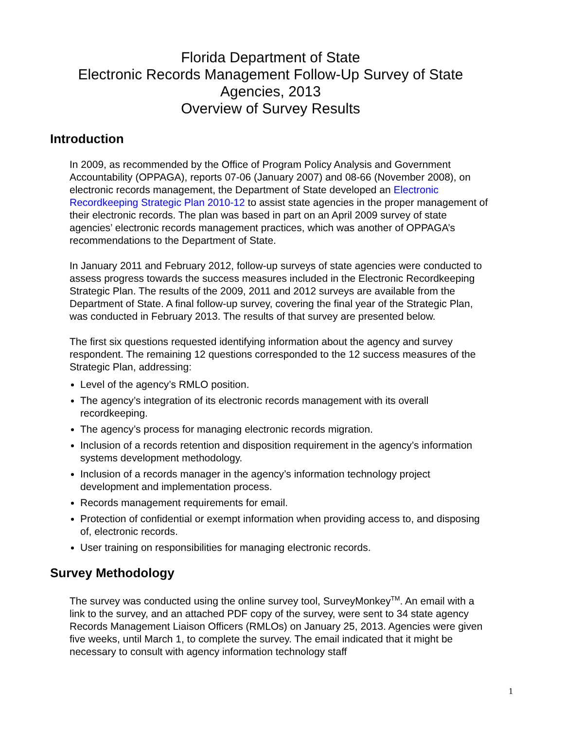Florida Department of State
Electronic Records Management Follow-Up Survey of State Agencies, 2013
Overview of Survey Results
Introduction
In 2009, as recommended by the Office of Program Policy Analysis and Government Accountability (OPPAGA), reports 07-06 (January 2007) and 08-66 (November 2008), on electronic records management, the Department of State developed an Electronic Recordkeeping Strategic Plan 2010-12 to assist state agencies in the proper management of their electronic records. The plan was based in part on an April 2009 survey of state agencies’ electronic records management practices, which was another of OPPAGA’s recommendations to the Department of State.
In January 2011 and February 2012, follow-up surveys of state agencies were conducted to assess progress towards the success measures included in the Electronic Recordkeeping Strategic Plan. The results of the 2009, 2011 and 2012 surveys are available from the Department of State. A final follow-up survey, covering the final year of the Strategic Plan, was conducted in February 2013. The results of that survey are presented below.
The first six questions requested identifying information about the agency and survey respondent. The remaining 12 questions corresponded to the 12 success measures of the Strategic Plan, addressing:
Level of the agency’s RMLO position.
The agency’s integration of its electronic records management with its overall recordkeeping.
The agency’s process for managing electronic records migration.
Inclusion of a records retention and disposition requirement in the agency’s information systems development methodology.
Inclusion of a records manager in the agency’s information technology project development and implementation process.
Records management requirements for email.
Protection of confidential or exempt information when providing access to, and disposing of, electronic records.
User training on responsibilities for managing electronic records.
Survey Methodology
The survey was conducted using the online survey tool, SurveyMonkey<sup>TM</sup>. An email with a link to the survey, and an attached PDF copy of the survey, were sent to 34 state agency Records Management Liaison Officers (RMLOs) on January 25, 2013. Agencies were given five weeks, until March 1, to complete the survey. The email indicated that it might be necessary to consult with agency information technology staff
1